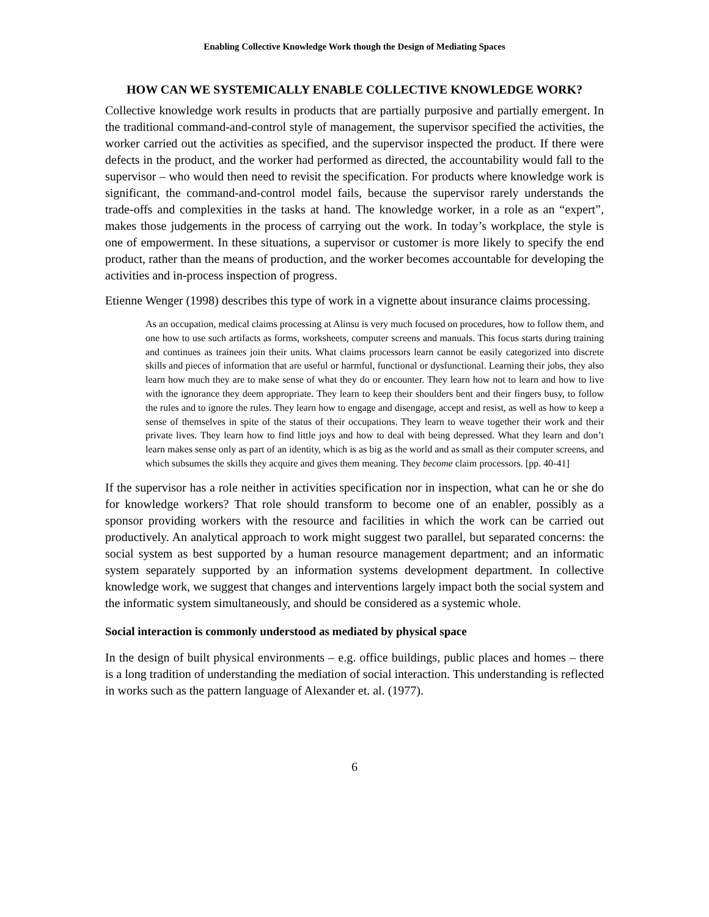Enabling Collective Knowledge Work though the Design of Mediating Spaces
HOW CAN WE SYSTEMICALLY ENABLE COLLECTIVE KNOWLEDGE WORK?
Collective knowledge work results in products that are partially purposive and partially emergent. In the traditional command-and-control style of management, the supervisor specified the activities, the worker carried out the activities as specified, and the supervisor inspected the product. If there were defects in the product, and the worker had performed as directed, the accountability would fall to the supervisor – who would then need to revisit the specification. For products where knowledge work is significant, the command-and-control model fails, because the supervisor rarely understands the trade-offs and complexities in the tasks at hand. The knowledge worker, in a role as an “expert”, makes those judgements in the process of carrying out the work. In today’s workplace, the style is one of empowerment. In these situations, a supervisor or customer is more likely to specify the end product, rather than the means of production, and the worker becomes accountable for developing the activities and in-process inspection of progress.
Etienne Wenger (1998) describes this type of work in a vignette about insurance claims processing.
As an occupation, medical claims processing at Alinsu is very much focused on procedures, how to follow them, and one how to use such artifacts as forms, worksheets, computer screens and manuals. This focus starts during training and continues as trainees join their units. What claims processors learn cannot be easily categorized into discrete skills and pieces of information that are useful or harmful, functional or dysfunctional. Learning their jobs, they also learn how much they are to make sense of what they do or encounter. They learn how not to learn and how to live with the ignorance they deem appropriate. They learn to keep their shoulders bent and their fingers busy, to follow the rules and to ignore the rules. They learn how to engage and disengage, accept and resist, as well as how to keep a sense of themselves in spite of the status of their occupations. They learn to weave together their work and their private lives. They learn how to find little joys and how to deal with being depressed. What they learn and don’t learn makes sense only as part of an identity, which is as big as the world and as small as their computer screens, and which subsumes the skills they acquire and gives them meaning. They become claim processors. [pp. 40-41]
If the supervisor has a role neither in activities specification nor in inspection, what can he or she do for knowledge workers? That role should transform to become one of an enabler, possibly as a sponsor providing workers with the resource and facilities in which the work can be carried out productively. An analytical approach to work might suggest two parallel, but separated concerns: the social system as best supported by a human resource management department; and an informatic system separately supported by an information systems development department. In collective knowledge work, we suggest that changes and interventions largely impact both the social system and the informatic system simultaneously, and should be considered as a systemic whole.
Social interaction is commonly understood as mediated by physical space
In the design of built physical environments – e.g. office buildings, public places and homes – there is a long tradition of understanding the mediation of social interaction. This understanding is reflected in works such as the pattern language of Alexander et. al. (1977).
6